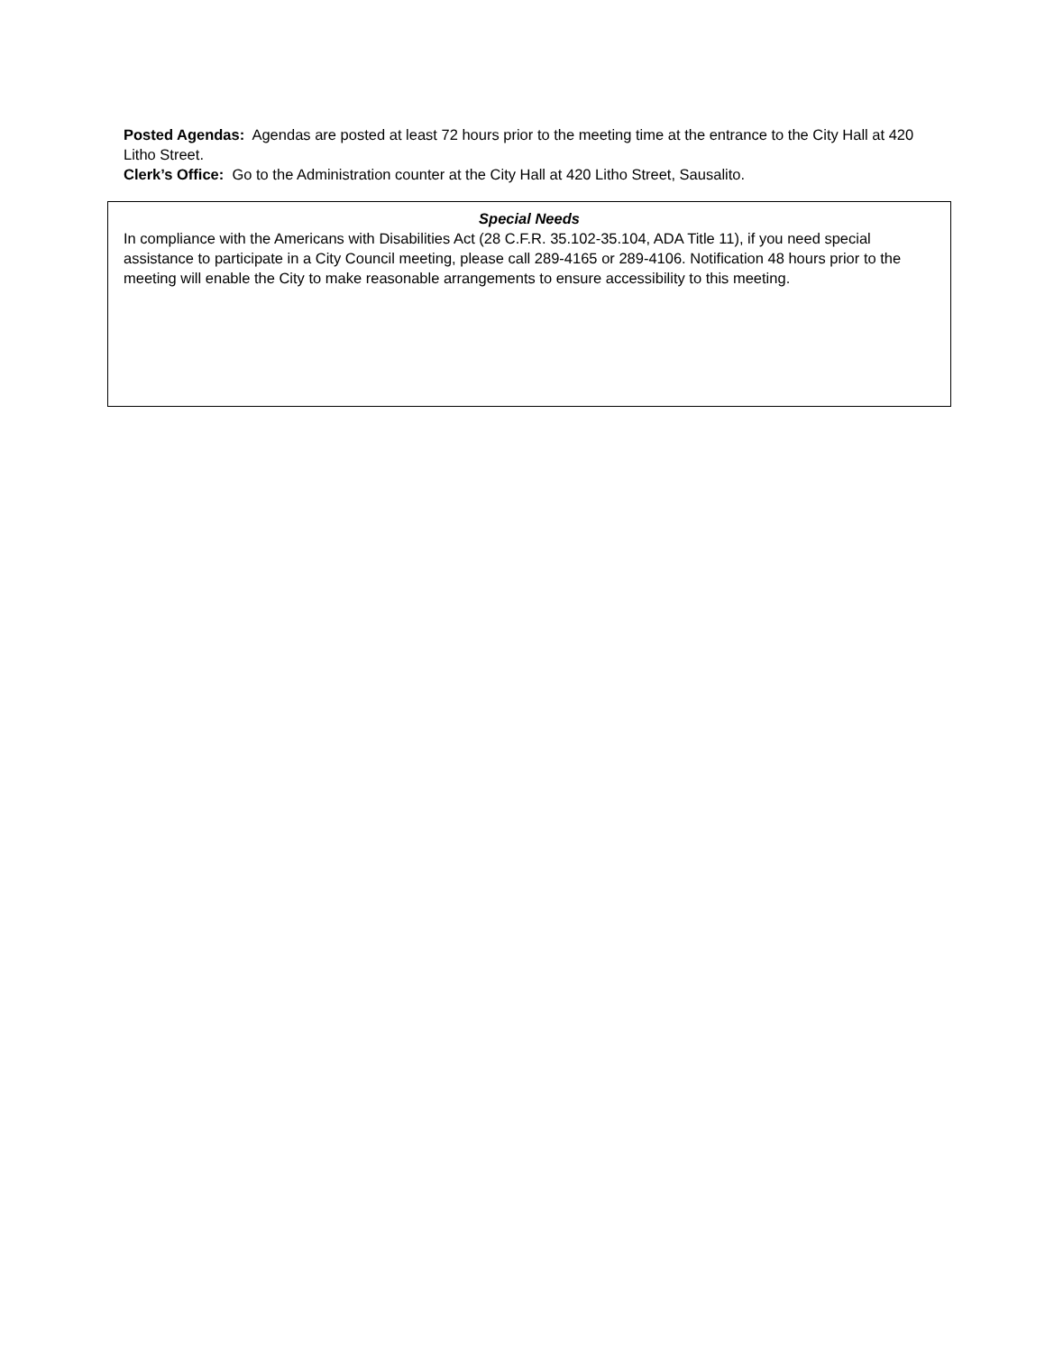Posted Agendas: Agendas are posted at least 72 hours prior to the meeting time at the entrance to the City Hall at 420 Litho Street.
Clerk’s Office: Go to the Administration counter at the City Hall at 420 Litho Street, Sausalito.
Special Needs
In compliance with the Americans with Disabilities Act (28 C.F.R. 35.102-35.104, ADA Title 11), if you need special assistance to participate in a City Council meeting, please call 289-4165 or 289-4106. Notification 48 hours prior to the meeting will enable the City to make reasonable arrangements to ensure accessibility to this meeting.